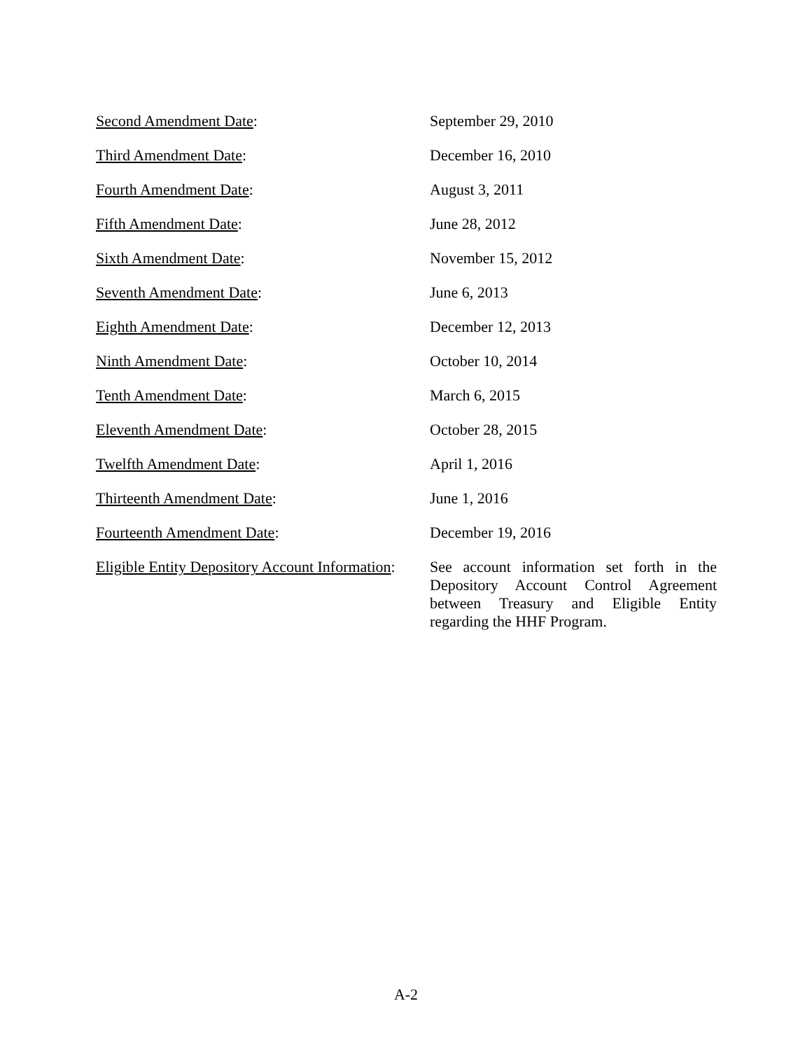| Second Amendment Date : | September 29, 2010 |
| Third Amendment Date : | December 16, 2010 |
| Fourth Amendment Date : | August 3, 2011 |
| Fifth Amendment Date : | June 28, 2012 |
| Sixth Amendment Date : | November 15, 2012 |
| Seventh Amendment Date : | June 6, 2013 |
| Eighth Amendment Date : | December 12, 2013 |
| Ninth Amendment Date : | October 10, 2014 |
| Tenth Amendment Date : | March 6, 2015 |
| Eleventh Amendment Date : | October 28, 2015 |
| Twelfth Amendment Date : | April 1, 2016 |
| Thirteenth Amendment Date : | June 1, 2016 |
| Fourteenth Amendment Date : | December 19, 2016 |
| Eligible Entity Depository Account Information : | See account information set forth in the Depository Account Control Agreement between Treasury and Eligible Entity regarding the HHF Program. |
A-2